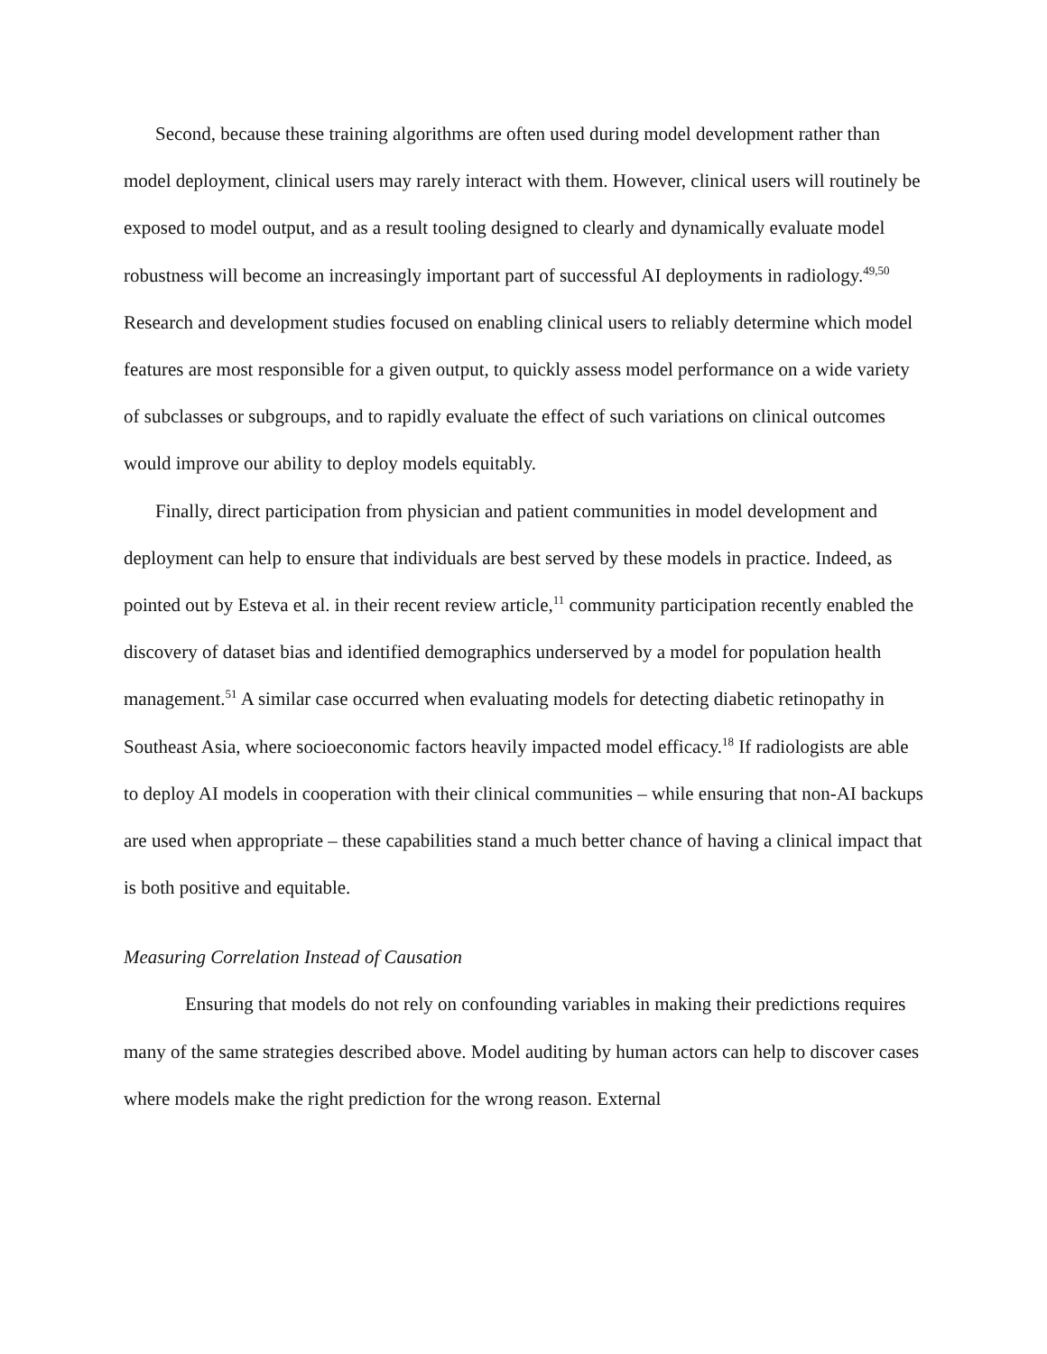Second, because these training algorithms are often used during model development rather than model deployment, clinical users may rarely interact with them. However, clinical users will routinely be exposed to model output, and as a result tooling designed to clearly and dynamically evaluate model robustness will become an increasingly important part of successful AI deployments in radiology.<sup>49,50</sup> Research and development studies focused on enabling clinical users to reliably determine which model features are most responsible for a given output, to quickly assess model performance on a wide variety of subclasses or subgroups, and to rapidly evaluate the effect of such variations on clinical outcomes would improve our ability to deploy models equitably.
Finally, direct participation from physician and patient communities in model development and deployment can help to ensure that individuals are best served by these models in practice. Indeed, as pointed out by Esteva et al. in their recent review article,<sup>11</sup> community participation recently enabled the discovery of dataset bias and identified demographics underserved by a model for population health management.<sup>51</sup> A similar case occurred when evaluating models for detecting diabetic retinopathy in Southeast Asia, where socioeconomic factors heavily impacted model efficacy.<sup>18</sup> If radiologists are able to deploy AI models in cooperation with their clinical communities – while ensuring that non-AI backups are used when appropriate – these capabilities stand a much better chance of having a clinical impact that is both positive and equitable.
Measuring Correlation Instead of Causation
Ensuring that models do not rely on confounding variables in making their predictions requires many of the same strategies described above. Model auditing by human actors can help to discover cases where models make the right prediction for the wrong reason. External